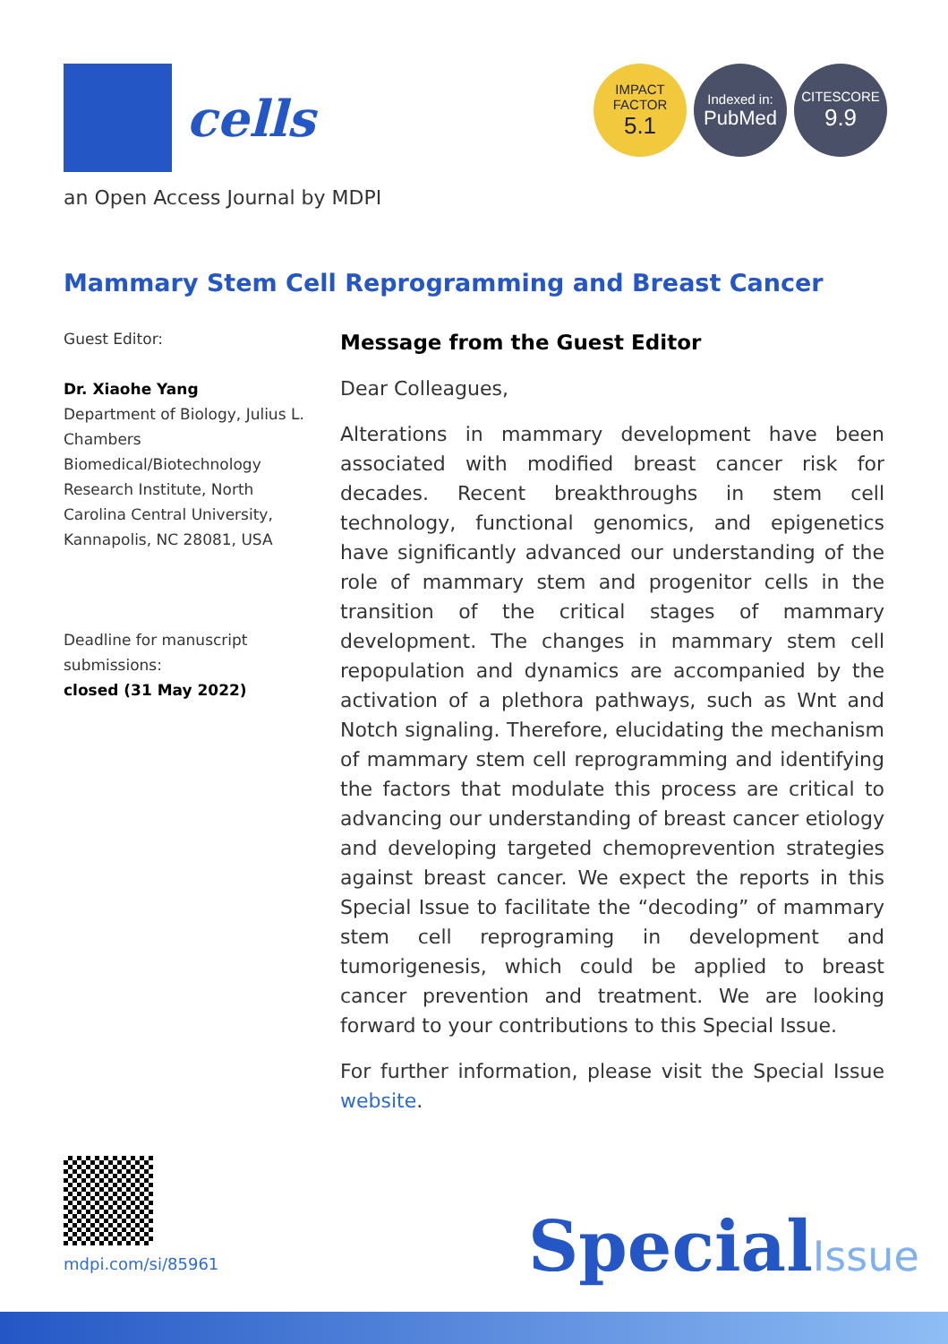cells
IMPACT
FACTOR
5.1
Indexed in:
PubMed
CITESCORE
9.9
an Open Access Journal by MDPI
Mammary Stem Cell Reprogramming and Breast Cancer
Guest Editor:
Dr. Xiaohe Yang
Department of Biology, Julius L. Chambers Biomedical/Biotechnology Research Institute, North Carolina Central University, Kannapolis, NC 28081, USA
Deadline for manuscript submissions:
closed (31 May 2022)
Message from the Guest Editor
Dear Colleagues,
Alterations in mammary development have been associated with modified breast cancer risk for decades. Recent breakthroughs in stem cell technology, functional genomics, and epigenetics have significantly advanced our understanding of the role of mammary stem and progenitor cells in the transition of the critical stages of mammary development. The changes in mammary stem cell repopulation and dynamics are accompanied by the activation of a plethora pathways, such as Wnt and Notch signaling. Therefore, elucidating the mechanism of mammary stem cell reprogramming and identifying the factors that modulate this process are critical to advancing our understanding of breast cancer etiology and developing targeted chemoprevention strategies against breast cancer. We expect the reports in this Special Issue to facilitate the “decoding” of mammary stem cell reprograming in development and tumorigenesis, which could be applied to breast cancer prevention and treatment. We are looking forward to your contributions to this Special Issue.
For further information, please visit the Special Issue website.
mdpi.com/si/85961 SpecialIssue